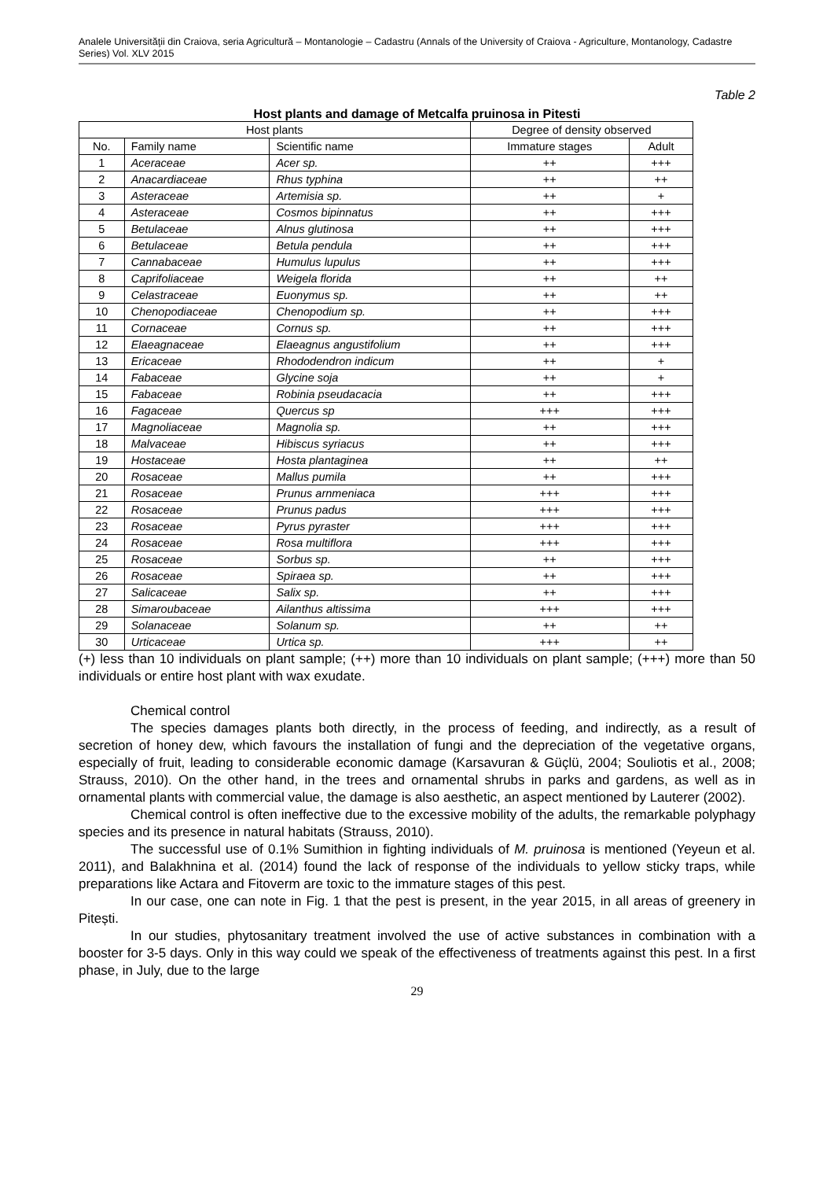Analele Universităţii din Craiova, seria Agricultură – Montanologie – Cadastru (Annals of the University of Craiova - Agriculture, Montanology, Cadastre Series) Vol. XLV 2015
Table 2
Host plants and damage of Metcalfa pruinosa in Pitesti
| Host plants | | | Degree of density observed | |
| --- | --- | --- | --- | --- |
| No. | Family name | Scientific name | Immature stages | Adult |
| 1 | Aceraceae | Acer sp. | ++ | +++ |
| 2 | Anacardiaceae | Rhus typhina | ++ | ++ |
| 3 | Asteraceae | Artemisia sp. | ++ | + |
| 4 | Asteraceae | Cosmos bipinnatus | ++ | +++ |
| 5 | Betulaceae | Alnus glutinosa | ++ | +++ |
| 6 | Betulaceae | Betula pendula | ++ | +++ |
| 7 | Cannabaceae | Humulus lupulus | ++ | +++ |
| 8 | Caprifoliaceae | Weigela florida | ++ | ++ |
| 9 | Celastraceae | Euonymus sp. | ++ | ++ |
| 10 | Chenopodiaceae | Chenopodium sp. | ++ | +++ |
| 11 | Cornaceae | Cornus sp. | ++ | +++ |
| 12 | Elaeagnaceae | Elaeagnus angustifolium | ++ | +++ |
| 13 | Ericaceae | Rhododendron indicum | ++ | + |
| 14 | Fabaceae | Glycine soja | ++ | + |
| 15 | Fabaceae | Robinia pseudacacia | ++ | +++ |
| 16 | Fagaceae | Quercus sp | +++ | +++ |
| 17 | Magnoliaceae | Magnolia sp. | ++ | +++ |
| 18 | Malvaceae | Hibiscus syriacus | ++ | +++ |
| 19 | Hostaceae | Hosta plantaginea | ++ | ++ |
| 20 | Rosaceae | Mallus pumila | ++ | +++ |
| 21 | Rosaceae | Prunus arnmeniaca | +++ | +++ |
| 22 | Rosaceae | Prunus padus | +++ | +++ |
| 23 | Rosaceae | Pyrus pyraster | +++ | +++ |
| 24 | Rosaceae | Rosa multiflora | +++ | +++ |
| 25 | Rosaceae | Sorbus sp. | ++ | +++ |
| 26 | Rosaceae | Spiraea sp. | ++ | +++ |
| 27 | Salicaceae | Salix sp. | ++ | +++ |
| 28 | Simaroubaceae | Ailanthus altissima | +++ | +++ |
| 29 | Solanaceae | Solanum sp. | ++ | ++ |
| 30 | Urticaceae | Urtica sp. | +++ | ++ |
(+) less than 10 individuals on plant sample; (++) more than 10 individuals on plant sample; (+++) more than 50 individuals or entire host plant with wax exudate.
Chemical control
The species damages plants both directly, in the process of feeding, and indirectly, as a result of secretion of honey dew, which favours the installation of fungi and the depreciation of the vegetative organs, especially of fruit, leading to considerable economic damage (Karsavuran & Güçlü, 2004; Souliotis et al., 2008; Strauss, 2010). On the other hand, in the trees and ornamental shrubs in parks and gardens, as well as in ornamental plants with commercial value, the damage is also aesthetic, an aspect mentioned by Lauterer (2002).
Chemical control is often ineffective due to the excessive mobility of the adults, the remarkable polyphagy species and its presence in natural habitats (Strauss, 2010).
The successful use of 0.1% Sumithion in fighting individuals of M. pruinosa is mentioned (Yeyeun et al. 2011), and Balakhnina et al. (2014) found the lack of response of the individuals to yellow sticky traps, while preparations like Actara and Fitoverm are toxic to the immature stages of this pest.
In our case, one can note in Fig. 1 that the pest is present, in the year 2015, in all areas of greenery in Pitești.
In our studies, phytosanitary treatment involved the use of active substances in combination with a booster for 3-5 days. Only in this way could we speak of the effectiveness of treatments against this pest. In a first phase, in July, due to the large
29